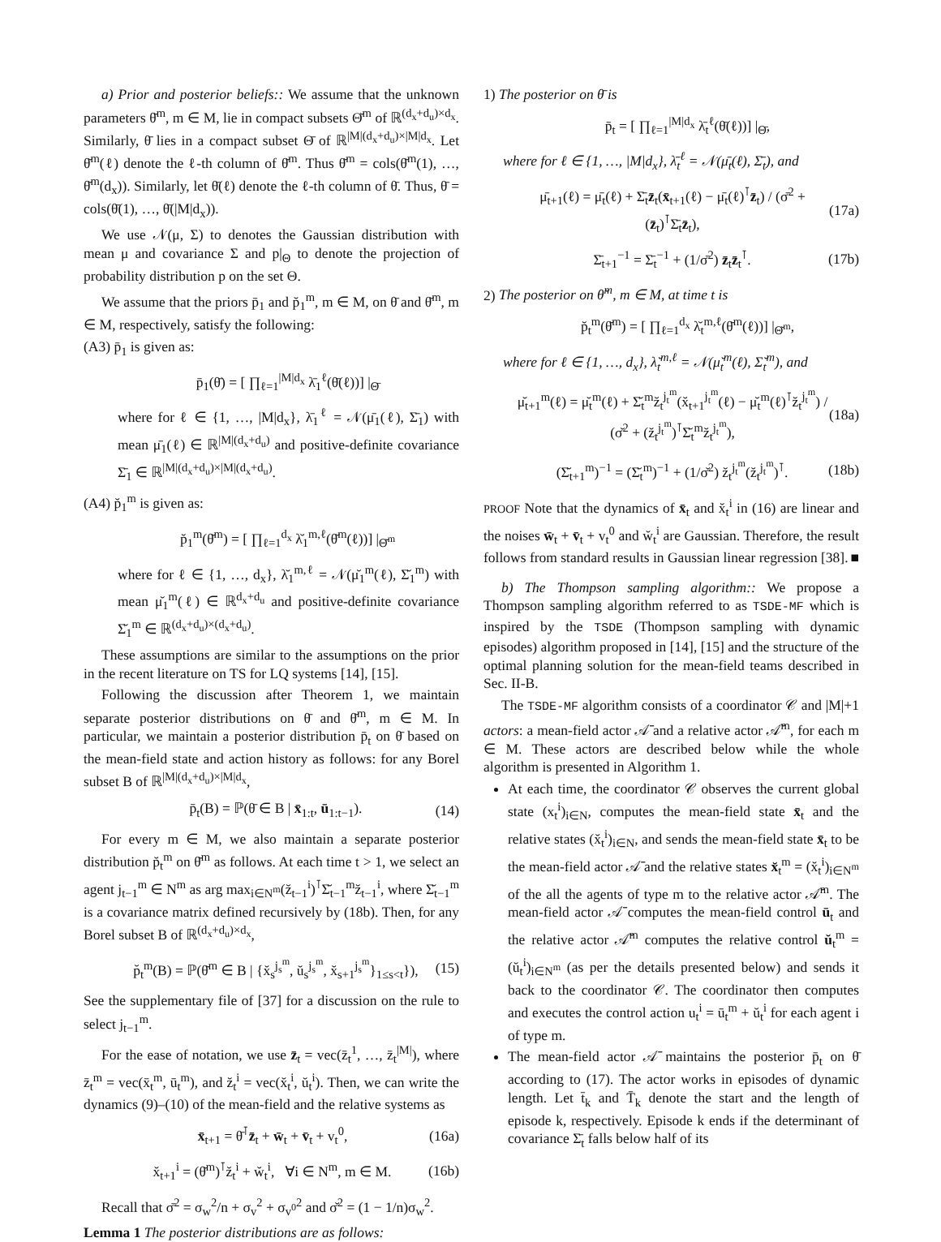a) Prior and posterior beliefs:: We assume that the unknown parameters θ̆<sup>m</sup>, m ∈ M, lie in compact subsets Θ̆<sup>m</sup> of ℝ<sup>(d<sub>x</sub>+d<sub>u</sub>)×d<sub>x</sub></sup>. Similarly, θ̄ lies in a compact subset Θ̄ of ℝ<sup>|M|(d<sub>x</sub>+d<sub>u</sub>)×|M|d<sub>x</sub></sup>. Let θ̆<sup>m</sup>(ℓ) denote the ℓ-th column of θ̆<sup>m</sup>. Thus θ̆<sup>m</sup> = cols(θ̆<sup>m</sup>(1), …, θ̆<sup>m</sup>(d<sub>x</sub>)). Similarly, let θ̄(ℓ) denote the ℓ-th column of θ̄. Thus, θ̄ = cols(θ̄(1), …, θ̄(|M|d<sub>x</sub>)).
We use 𝒩(μ, Σ) to denotes the Gaussian distribution with mean μ and covariance Σ and p|<sub>Θ</sub> to denote the projection of probability distribution p on the set Θ.
We assume that the priors p̄<sub>1</sub> and p̆<sub>1</sub><sup>m</sup>, m ∈ M, on θ̄ and θ̆<sup>m</sup>, m ∈ M, respectively, satisfy the following:
(A3) p̄<sub>1</sub> is given as:
p̄<sub>1</sub>(θ̄) = [ ∏<sub>ℓ=1</sub><sup>|M|d<sub>x</sub></sup> λ̄<sub>1</sub><sup>ℓ</sup>(θ̄(ℓ))] |<sub>Θ̄</sub>
where for ℓ ∈ {1, …, |M|d<sub>x</sub>}, λ̄<sub>1</sub><sup>ℓ</sup> = 𝒩(μ̄<sub>1</sub>(ℓ), Σ̄<sub>1</sub>) with mean μ̄<sub>1</sub>(ℓ) ∈ ℝ<sup>|M|(d<sub>x</sub>+d<sub>u</sub>)</sup> and positive-definite covariance Σ̄<sub>1</sub> ∈ ℝ<sup>|M|(d<sub>x</sub>+d<sub>u</sub>)×|M|(d<sub>x</sub>+d<sub>u</sub>)</sup>.
(A4) p̆<sub>1</sub><sup>m</sup> is given as:
p̆<sub>1</sub><sup>m</sup>(θ̆<sup>m</sup>) = [ ∏<sub>ℓ=1</sub><sup>d<sub>x</sub></sup> λ̆<sub>1</sub><sup>m,ℓ</sup>(θ̆<sup>m</sup>(ℓ))] |<sub>Θ̆<sup>m</sup></sub>
where for ℓ ∈ {1, …, d<sub>x</sub>}, λ̆<sub>1</sub><sup>m,ℓ</sup> = 𝒩(μ̆<sub>1</sub><sup>m</sup>(ℓ), Σ̆<sub>1</sub><sup>m</sup>) with mean μ̆<sub>1</sub><sup>m</sup>(ℓ) ∈ ℝ<sup>d<sub>x</sub>+d<sub>u</sub></sup> and positive-definite covariance Σ̆<sub>1</sub><sup>m</sup> ∈ ℝ<sup>(d<sub>x</sub>+d<sub>u</sub>)×(d<sub>x</sub>+d<sub>u</sub>)</sup>.
These assumptions are similar to the assumptions on the prior in the recent literature on TS for LQ systems [14], [15].
Following the discussion after Theorem 1, we maintain separate posterior distributions on θ̄ and θ̆<sup>m</sup>, m ∈ M. In particular, we maintain a posterior distribution p̄<sub>t</sub> on θ̄ based on the mean-field state and action history as follows: for any Borel subset B of ℝ<sup>|M|(d<sub>x</sub>+d<sub>u</sub>)×|M|d<sub>x</sub></sup>,
p̄<sub>t</sub>(B) = ℙ(θ̄ ∈ B | x̄<sub>1:t</sub>, ū<sub>1:t−1</sub>). (14)
For every m ∈ M, we also maintain a separate posterior distribution p̆<sub>t</sub><sup>m</sup> on θ̆<sup>m</sup> as follows. At each time t > 1, we select an agent j<sub>t−1</sub><sup>m</sup> ∈ N<sup>m</sup> as arg max<sub>i∈N<sup>m</sup></sub>(z̆<sub>t−1</sub><sup>i</sup>)<sup>⊺</sup>Σ̆<sub>t−1</sub><sup>m</sup>z̆<sub>t−1</sub><sup>i</sup>, where Σ̆<sub>t−1</sub><sup>m</sup> is a covariance matrix defined recursively by (18b). Then, for any Borel subset B of ℝ<sup>(d<sub>x</sub>+d<sub>u</sub>)×d<sub>x</sub></sup>,
p̆<sub>t</sub><sup>m</sup>(B) = ℙ(θ̆<sup>m</sup> ∈ B | {x̆<sub>s</sub><sup>j<sub>s</sub><sup>m</sup></sup>, ŭ<sub>s</sub><sup>j<sub>s</sub><sup>m</sup></sup>, x̆<sub>s+1</sub><sup>j<sub>s</sub><sup>m</sup></sup>}<sub>1≤s<t</sub>}), (15)
See the supplementary file of [37] for a discussion on the rule to select j<sub>t−1</sub><sup>m</sup>.
For the ease of notation, we use z̄<sub>t</sub> = vec(z̄<sub>t</sub><sup>1</sup>, …, z̄<sub>t</sub><sup>|M|</sup>), where z̄<sub>t</sub><sup>m</sup> = vec(x̄<sub>t</sub><sup>m</sup>, ū<sub>t</sub><sup>m</sup>), and z̆<sub>t</sub><sup>i</sup> = vec(x̆<sub>t</sub><sup>i</sup>, ŭ<sub>t</sub><sup>i</sup>). Then, we can write the dynamics (9)–(10) of the mean-field and the relative systems as
x̄<sub>t+1</sub> = θ̄<sup>⊺</sup>z̄<sub>t</sub> + w̄<sub>t</sub> + v̄<sub>t</sub> + v<sub>t</sub><sup>0</sup>, (16a)
x̆<sub>t+1</sub><sup>i</sup> = (θ̆<sup>m</sup>)<sup>⊺</sup>z̆<sub>t</sub><sup>i</sup> + w̆<sub>t</sub><sup>i</sup>, ∀i ∈ N<sup>m</sup>, m ∈ M. (16b)
Recall that σ̄<sup>2</sup> = σ<sub>w</sub><sup>2</sup>/n + σ<sub>v</sub><sup>2</sup> + σ<sub>v<sup>0</sup></sub><sup>2</sup> and σ̆<sup>2</sup> = (1 − 1/n)σ<sub>w</sub><sup>2</sup>.
Lemma 1 The posterior distributions are as follows:
1) The posterior on θ̄ is
p̄<sub>t</sub> = [ ∏<sub>ℓ=1</sub><sup>|M|d<sub>x</sub></sup> λ̄<sub>t</sub><sup>ℓ</sup>(θ̄(ℓ))] |<sub>Θ̄</sub>,
where for ℓ ∈ {1, …, |M|d<sub>x</sub>}, λ̄<sub>t</sub><sup>ℓ</sup> = 𝒩(μ̄<sub>t</sub>(ℓ), Σ̄<sub>t</sub>), and
μ̄<sub>t+1</sub>(ℓ) = μ̄<sub>t</sub>(ℓ) + Σ̄<sub>t</sub>z̄<sub>t</sub>(x̄<sub>t+1</sub>(ℓ) − μ̄<sub>t</sub>(ℓ)<sup>⊺</sup>z̄<sub>t</sub>) / (σ̄<sup>2</sup> + (z̄<sub>t</sub>)<sup>⊺</sup>Σ̄<sub>t</sub>z̄<sub>t</sub>), (17a)
Σ̄<sub>t+1</sub><sup>−1</sup> = Σ̄<sub>t</sub><sup>−1</sup> + (1/σ̄<sup>2</sup>) z̄<sub>t</sub>z̄<sub>t</sub><sup>⊺</sup>. (17b)
2) The posterior on θ̆<sup>m</sup>, m ∈ M, at time t is
p̆<sub>t</sub><sup>m</sup>(θ̆<sup>m</sup>) = [ ∏<sub>ℓ=1</sub><sup>d<sub>x</sub></sup> λ̆<sub>t</sub><sup>m,ℓ</sup>(θ̆<sup>m</sup>(ℓ))] |<sub>Θ̆<sup>m</sup></sub>,
where for ℓ ∈ {1, …, d<sub>x</sub>}, λ̆<sub>t</sub><sup>m,ℓ</sup> = 𝒩(μ̆<sub>t</sub><sup>m</sup>(ℓ), Σ̆<sub>t</sub><sup>m</sup>), and
μ̆<sub>t+1</sub><sup>m</sup>(ℓ) = μ̆<sub>t</sub><sup>m</sup>(ℓ) + Σ̆<sub>t</sub><sup>m</sup>z̆<sub>t</sub><sup>j<sub>t</sub><sup>m</sup></sup>(x̆<sub>t+1</sub><sup>j<sub>t</sub><sup>m</sup></sup>(ℓ) − μ̆<sub>t</sub><sup>m</sup>(ℓ)<sup>⊺</sup>z̆<sub>t</sub><sup>j<sub>t</sub><sup>m</sup></sup>) / (σ̆<sup>2</sup> + (z̆<sub>t</sub><sup>j<sub>t</sub><sup>m</sup></sup>)<sup>⊺</sup>Σ̆<sub>t</sub><sup>m</sup>z̆<sub>t</sub><sup>j<sub>t</sub><sup>m</sup></sup>), (18a)
(Σ̆<sub>t+1</sub><sup>m</sup>)<sup>−1</sup> = (Σ̆<sub>t</sub><sup>m</sup>)<sup>−1</sup> + (1/σ̆<sup>2</sup>) z̆<sub>t</sub><sup>j<sub>t</sub><sup>m</sup></sup>(z̆<sub>t</sub><sup>j<sub>t</sub><sup>m</sup></sup>)<sup>⊺</sup>. (18b)
PROOF Note that the dynamics of x̄<sub>t</sub> and x̆<sub>t</sub><sup>i</sup> in (16) are linear and the noises w̄<sub>t</sub> + v̄<sub>t</sub> + v<sub>t</sub><sup>0</sup> and w̆<sub>t</sub><sup>i</sup> are Gaussian. Therefore, the result follows from standard results in Gaussian linear regression [38]. ■
b) The Thompson sampling algorithm:: We propose a Thompson sampling algorithm referred to as TSDE-MF which is inspired by the TSDE (Thompson sampling with dynamic episodes) algorithm proposed in [14], [15] and the structure of the optimal planning solution for the mean-field teams described in Sec. II-B.
The TSDE-MF algorithm consists of a coordinator 𝒞 and |M|+1 actors: a mean-field actor 𝒜̄ and a relative actor 𝒜̆<sup>m</sup>, for each m ∈ M. These actors are described below while the whole algorithm is presented in Algorithm 1.
At each time, the coordinator 𝒞 observes the current global state (x<sub>t</sub><sup>i</sup>)<sub>i∈N</sub>, computes the mean-field state x̄<sub>t</sub> and the relative states (x̆<sub>t</sub><sup>i</sup>)<sub>i∈N</sub>, and sends the mean-field state x̄<sub>t</sub> to be the mean-field actor 𝒜̄ and the relative states x̆<sub>t</sub><sup>m</sup> = (x̆<sub>t</sub><sup>i</sup>)<sub>i∈N<sup>m</sup></sub> of the all the agents of type m to the relative actor 𝒜̆<sup>m</sup>. The mean-field actor 𝒜̄ computes the mean-field control ū<sub>t</sub> and the relative actor 𝒜̆<sup>m</sup> computes the relative control ŭ<sub>t</sub><sup>m</sup> = (ŭ<sub>t</sub><sup>i</sup>)<sub>i∈N<sup>m</sup></sub> (as per the details presented below) and sends it back to the coordinator 𝒞. The coordinator then computes and executes the control action u<sub>t</sub><sup>i</sup> = ū<sub>t</sub><sup>m</sup> + ŭ<sub>t</sub><sup>i</sup> for each agent i of type m.
The mean-field actor 𝒜̄ maintains the posterior p̄<sub>t</sub> on θ̄ according to (17). The actor works in episodes of dynamic length. Let t̄<sub>k</sub> and T̄<sub>k</sub> denote the start and the length of episode k, respectively. Episode k ends if the determinant of covariance Σ̄<sub>t</sub> falls below half of its